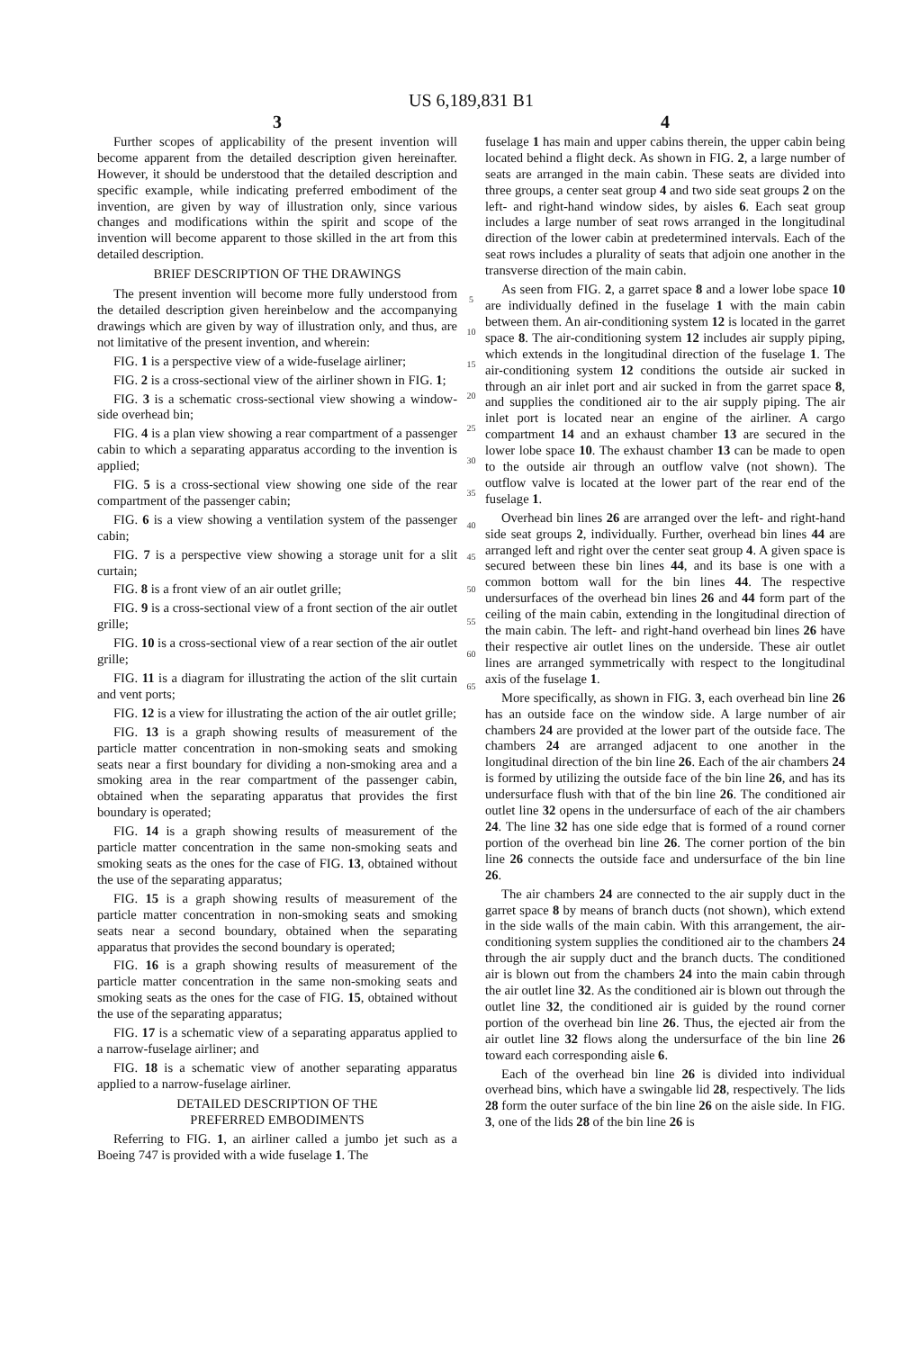US 6,189,831 B1
3
Further scopes of applicability of the present invention will become apparent from the detailed description given hereinafter. However, it should be understood that the detailed description and specific example, while indicating preferred embodiment of the invention, are given by way of illustration only, since various changes and modifications within the spirit and scope of the invention will become apparent to those skilled in the art from this detailed description.
BRIEF DESCRIPTION OF THE DRAWINGS
The present invention will become more fully understood from the detailed description given hereinbelow and the accompanying drawings which are given by way of illustration only, and thus, are not limitative of the present invention, and wherein:
FIG. 1 is a perspective view of a wide-fuselage airliner;
FIG. 2 is a cross-sectional view of the airliner shown in FIG. 1;
FIG. 3 is a schematic cross-sectional view showing a window-side overhead bin;
FIG. 4 is a plan view showing a rear compartment of a passenger cabin to which a separating apparatus according to the invention is applied;
FIG. 5 is a cross-sectional view showing one side of the rear compartment of the passenger cabin;
FIG. 6 is a view showing a ventilation system of the passenger cabin;
FIG. 7 is a perspective view showing a storage unit for a slit curtain;
FIG. 8 is a front view of an air outlet grille;
FIG. 9 is a cross-sectional view of a front section of the air outlet grille;
FIG. 10 is a cross-sectional view of a rear section of the air outlet grille;
FIG. 11 is a diagram for illustrating the action of the slit curtain and vent ports;
FIG. 12 is a view for illustrating the action of the air outlet grille;
FIG. 13 is a graph showing results of measurement of the particle matter concentration in non-smoking seats and smoking seats near a first boundary for dividing a non-smoking area and a smoking area in the rear compartment of the passenger cabin, obtained when the separating apparatus that provides the first boundary is operated;
FIG. 14 is a graph showing results of measurement of the particle matter concentration in the same non-smoking seats and smoking seats as the ones for the case of FIG. 13, obtained without the use of the separating apparatus;
FIG. 15 is a graph showing results of measurement of the particle matter concentration in non-smoking seats and smoking seats near a second boundary, obtained when the separating apparatus that provides the second boundary is operated;
FIG. 16 is a graph showing results of measurement of the particle matter concentration in the same non-smoking seats and smoking seats as the ones for the case of FIG. 15, obtained without the use of the separating apparatus;
FIG. 17 is a schematic view of a separating apparatus applied to a narrow-fuselage airliner; and
FIG. 18 is a schematic view of another separating apparatus applied to a narrow-fuselage airliner.
DETAILED DESCRIPTION OF THE
PREFERRED EMBODIMENTS
Referring to FIG. 1, an airliner called a jumbo jet such as a Boeing 747 is provided with a wide fuselage 1. The
5
10
15
20
25
30
35
40
45
50
55
60
65
4
fuselage 1 has main and upper cabins therein, the upper cabin being located behind a flight deck. As shown in FIG. 2, a large number of seats are arranged in the main cabin. These seats are divided into three groups, a center seat group 4 and two side seat groups 2 on the left- and right-hand window sides, by aisles 6. Each seat group includes a large number of seat rows arranged in the longitudinal direction of the lower cabin at predetermined intervals. Each of the seat rows includes a plurality of seats that adjoin one another in the transverse direction of the main cabin.
As seen from FIG. 2, a garret space 8 and a lower lobe space 10 are individually defined in the fuselage 1 with the main cabin between them. An air-conditioning system 12 is located in the garret space 8. The air-conditioning system 12 includes air supply piping, which extends in the longitudinal direction of the fuselage 1. The air-conditioning system 12 conditions the outside air sucked in through an air inlet port and air sucked in from the garret space 8, and supplies the conditioned air to the air supply piping. The air inlet port is located near an engine of the airliner. A cargo compartment 14 and an exhaust chamber 13 are secured in the lower lobe space 10. The exhaust chamber 13 can be made to open to the outside air through an outflow valve (not shown). The outflow valve is located at the lower part of the rear end of the fuselage 1.
Overhead bin lines 26 are arranged over the left- and right-hand side seat groups 2, individually. Further, overhead bin lines 44 are arranged left and right over the center seat group 4. A given space is secured between these bin lines 44, and its base is one with a common bottom wall for the bin lines 44. The respective undersurfaces of the overhead bin lines 26 and 44 form part of the ceiling of the main cabin, extending in the longitudinal direction of the main cabin. The left- and right-hand overhead bin lines 26 have their respective air outlet lines on the underside. These air outlet lines are arranged symmetrically with respect to the longitudinal axis of the fuselage 1.
More specifically, as shown in FIG. 3, each overhead bin line 26 has an outside face on the window side. A large number of air chambers 24 are provided at the lower part of the outside face. The chambers 24 are arranged adjacent to one another in the longitudinal direction of the bin line 26. Each of the air chambers 24 is formed by utilizing the outside face of the bin line 26, and has its undersurface flush with that of the bin line 26. The conditioned air outlet line 32 opens in the undersurface of each of the air chambers 24. The line 32 has one side edge that is formed of a round corner portion of the overhead bin line 26. The corner portion of the bin line 26 connects the outside face and undersurface of the bin line 26.
The air chambers 24 are connected to the air supply duct in the garret space 8 by means of branch ducts (not shown), which extend in the side walls of the main cabin. With this arrangement, the air-conditioning system supplies the conditioned air to the chambers 24 through the air supply duct and the branch ducts. The conditioned air is blown out from the chambers 24 into the main cabin through the air outlet line 32. As the conditioned air is blown out through the outlet line 32, the conditioned air is guided by the round corner portion of the overhead bin line 26. Thus, the ejected air from the air outlet line 32 flows along the undersurface of the bin line 26 toward each corresponding aisle 6.
Each of the overhead bin line 26 is divided into individual overhead bins, which have a swingable lid 28, respectively. The lids 28 form the outer surface of the bin line 26 on the aisle side. In FIG. 3, one of the lids 28 of the bin line 26 is